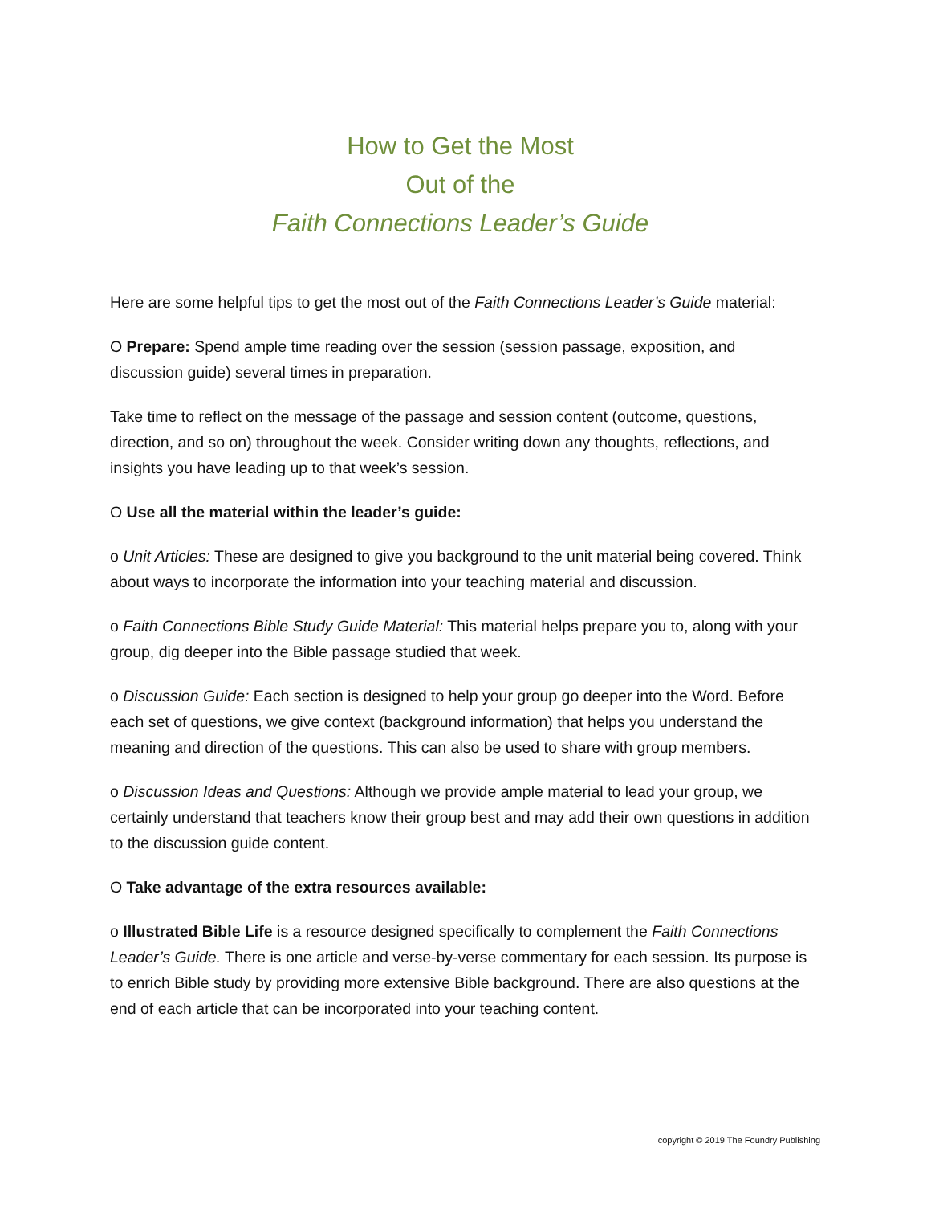How to Get the Most
Out of the
Faith Connections Leader’s Guide
Here are some helpful tips to get the most out of the Faith Connections Leader’s Guide material:
O Prepare: Spend ample time reading over the session (session passage, exposition, and discussion guide) several times in preparation.
Take time to reflect on the message of the passage and session content (outcome, questions, direction, and so on) throughout the week. Consider writing down any thoughts, reflections, and insights you have leading up to that week’s session.
O Use all the material within the leader’s guide:
o Unit Articles: These are designed to give you background to the unit material being covered. Think about ways to incorporate the information into your teaching material and discussion.
o Faith Connections Bible Study Guide Material: This material helps prepare you to, along with your group, dig deeper into the Bible passage studied that week.
o Discussion Guide: Each section is designed to help your group go deeper into the Word. Before each set of questions, we give context (background information) that helps you understand the meaning and direction of the questions. This can also be used to share with group members.
o Discussion Ideas and Questions: Although we provide ample material to lead your group, we certainly understand that teachers know their group best and may add their own questions in addition to the discussion guide content.
O Take advantage of the extra resources available:
o Illustrated Bible Life is a resource designed specifically to complement the Faith Connections Leader’s Guide. There is one article and verse-by-verse commentary for each session. Its purpose is to enrich Bible study by providing more extensive Bible background. There are also questions at the end of each article that can be incorporated into your teaching content.
copyright © 2019 The Foundry Publishing